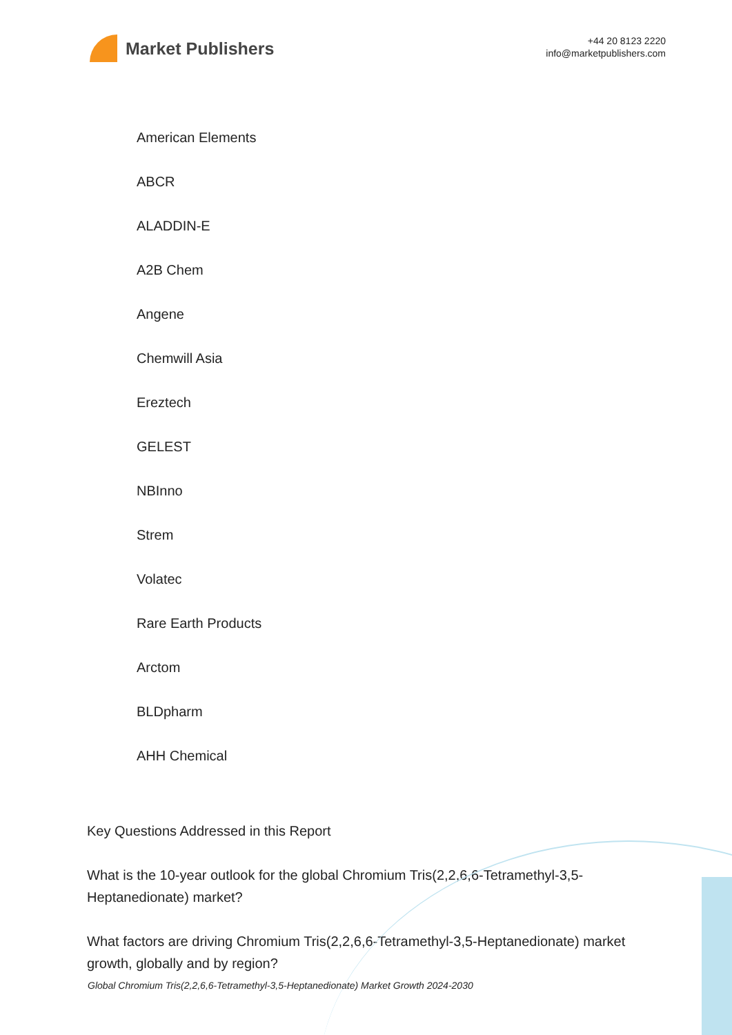Market Publishers
+44 20 8123 2220
info@marketpublishers.com
American Elements
ABCR
ALADDIN-E
A2B Chem
Angene
Chemwill Asia
Ereztech
GELEST
NBInno
Strem
Volatec
Rare Earth Products
Arctom
BLDpharm
AHH Chemical
Key Questions Addressed in this Report
What is the 10-year outlook for the global Chromium Tris(2,2,6,6-Tetramethyl-3,5-Heptanedionate) market?
What factors are driving Chromium Tris(2,2,6,6-Tetramethyl-3,5-Heptanedionate) market growth, globally and by region?
Global Chromium Tris(2,2,6,6-Tetramethyl-3,5-Heptanedionate) Market Growth 2024-2030